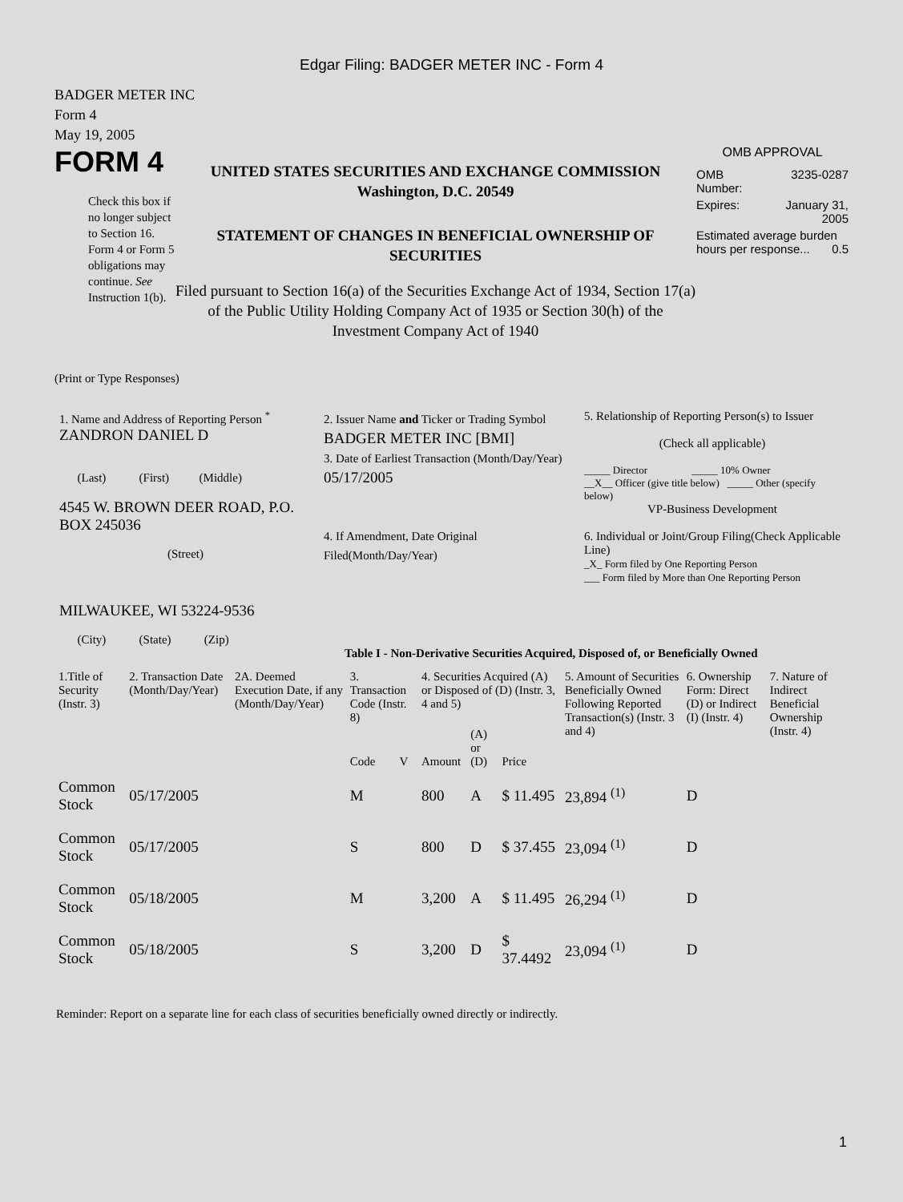Edgar Filing: BADGER METER INC - Form 4
BADGER METER INC
Form 4
May 19, 2005
FORM 4
Check this box if no longer subject to Section 16. Form 4 or Form 5 obligations may continue. See Instruction 1(b).
UNITED STATES SECURITIES AND EXCHANGE COMMISSION
Washington, D.C. 20549
STATEMENT OF CHANGES IN BENEFICIAL OWNERSHIP OF SECURITIES
Filed pursuant to Section 16(a) of the Securities Exchange Act of 1934, Section 17(a) of the Public Utility Holding Company Act of 1935 or Section 30(h) of the Investment Company Act of 1940
OMB APPROVAL
| OMB Number: | 3235-0287 |
| Expires: | January 31, 2005 |
| Estimated average burden hours per response... 0.5 | |
(Print or Type Responses)
1. Name and Address of Reporting Person <sup>*</sup>
ZANDRON DANIEL D
(Last) (First) (Middle)
4545 W. BROWN DEER ROAD, P.O. BOX 245036
(Street)
MILWAUKEE, WI 53224-9536
(City) (State) (Zip)
2. Issuer Name and Ticker or Trading Symbol
BADGER METER INC [BMI]
3. Date of Earliest Transaction (Month/Day/Year)
05/17/2005
4. If Amendment, Date Original Filed(Month/Day/Year)
5. Relationship of Reporting Person(s) to Issuer
(Check all applicable)
_____ Director _____ 10% Owner
__X__ Officer (give title below) _____ Other (specify below)
VP-Business Development
6. Individual or Joint/Group Filing(Check Applicable Line)
_X_ Form filed by One Reporting Person
___ Form filed by More than One Reporting Person
Table I - Non-Derivative Securities Acquired, Disposed of, or Beneficially Owned
| 1.Title of Security (Instr. 3) | 2. Transaction Date (Month/Day/Year) | 2A. Deemed Execution Date, if any (Month/Day/Year) | 3. Transaction Code (Instr. 8) | | 4. Securities Acquired (A) or Disposed of (D) (Instr. 3, 4 and 5) | | | 5. Amount of Securities Beneficially Owned Following Reported Transaction(s) (Instr. 3 and 4) | 6. Ownership Form: Direct (D) or Indirect (I) (Instr. 4) | 7. Nature of Indirect Beneficial Ownership (Instr. 4) |
| --- | --- | --- | --- | --- | --- | --- | --- | --- | --- | --- |
| | | | Code | V | Amount | (A) or (D) | Price | | | |
| Common Stock | 05/17/2005 | | M | | 800 | A | $ 11.495 | 23,894 <sup>(1)</sup> | D | |
| Common Stock | 05/17/2005 | | S | | 800 | D | $ 37.455 | 23,094 <sup>(1)</sup> | D | |
| Common Stock | 05/18/2005 | | M | | 3,200 | A | $ 11.495 | 26,294 <sup>(1)</sup> | D | |
| Common Stock | 05/18/2005 | | S | | 3,200 | D | $ 37.4492 | 23,094 <sup>(1)</sup> | D | |
Reminder: Report on a separate line for each class of securities beneficially owned directly or indirectly.
1